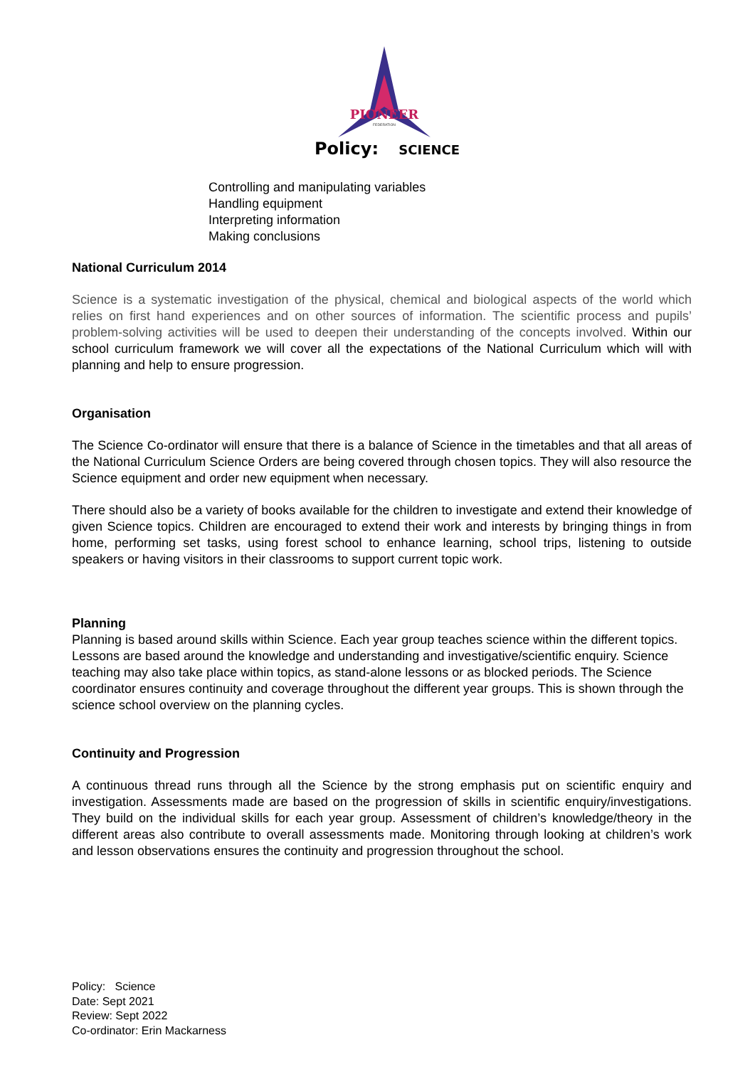PIONEER
FEDERATION
Policy: SCIENCE
Controlling and manipulating variables
Handling equipment
Interpreting information
Making conclusions
National Curriculum 2014
Science is a systematic investigation of the physical, chemical and biological aspects of the world which relies on first hand experiences and on other sources of information. The scientific process and pupils’ problem-solving activities will be used to deepen their understanding of the concepts involved. Within our school curriculum framework we will cover all the expectations of the National Curriculum which will with planning and help to ensure progression.
Organisation
The Science Co-ordinator will ensure that there is a balance of Science in the timetables and that all areas of the National Curriculum Science Orders are being covered through chosen topics. They will also resource the Science equipment and order new equipment when necessary.
There should also be a variety of books available for the children to investigate and extend their knowledge of given Science topics. Children are encouraged to extend their work and interests by bringing things in from home, performing set tasks, using forest school to enhance learning, school trips, listening to outside speakers or having visitors in their classrooms to support current topic work.
Planning
Planning is based around skills within Science. Each year group teaches science within the different topics. Lessons are based around the knowledge and understanding and investigative/scientific enquiry. Science teaching may also take place within topics, as stand-alone lessons or as blocked periods. The Science coordinator ensures continuity and coverage throughout the different year groups. This is shown through the science school overview on the planning cycles.
Continuity and Progression
A continuous thread runs through all the Science by the strong emphasis put on scientific enquiry and investigation. Assessments made are based on the progression of skills in scientific enquiry/investigations. They build on the individual skills for each year group. Assessment of children’s knowledge/theory in the different areas also contribute to overall assessments made. Monitoring through looking at children’s work and lesson observations ensures the continuity and progression throughout the school.
Policy: Science
Date: Sept 2021
Review: Sept 2022
Co-ordinator: Erin Mackarness